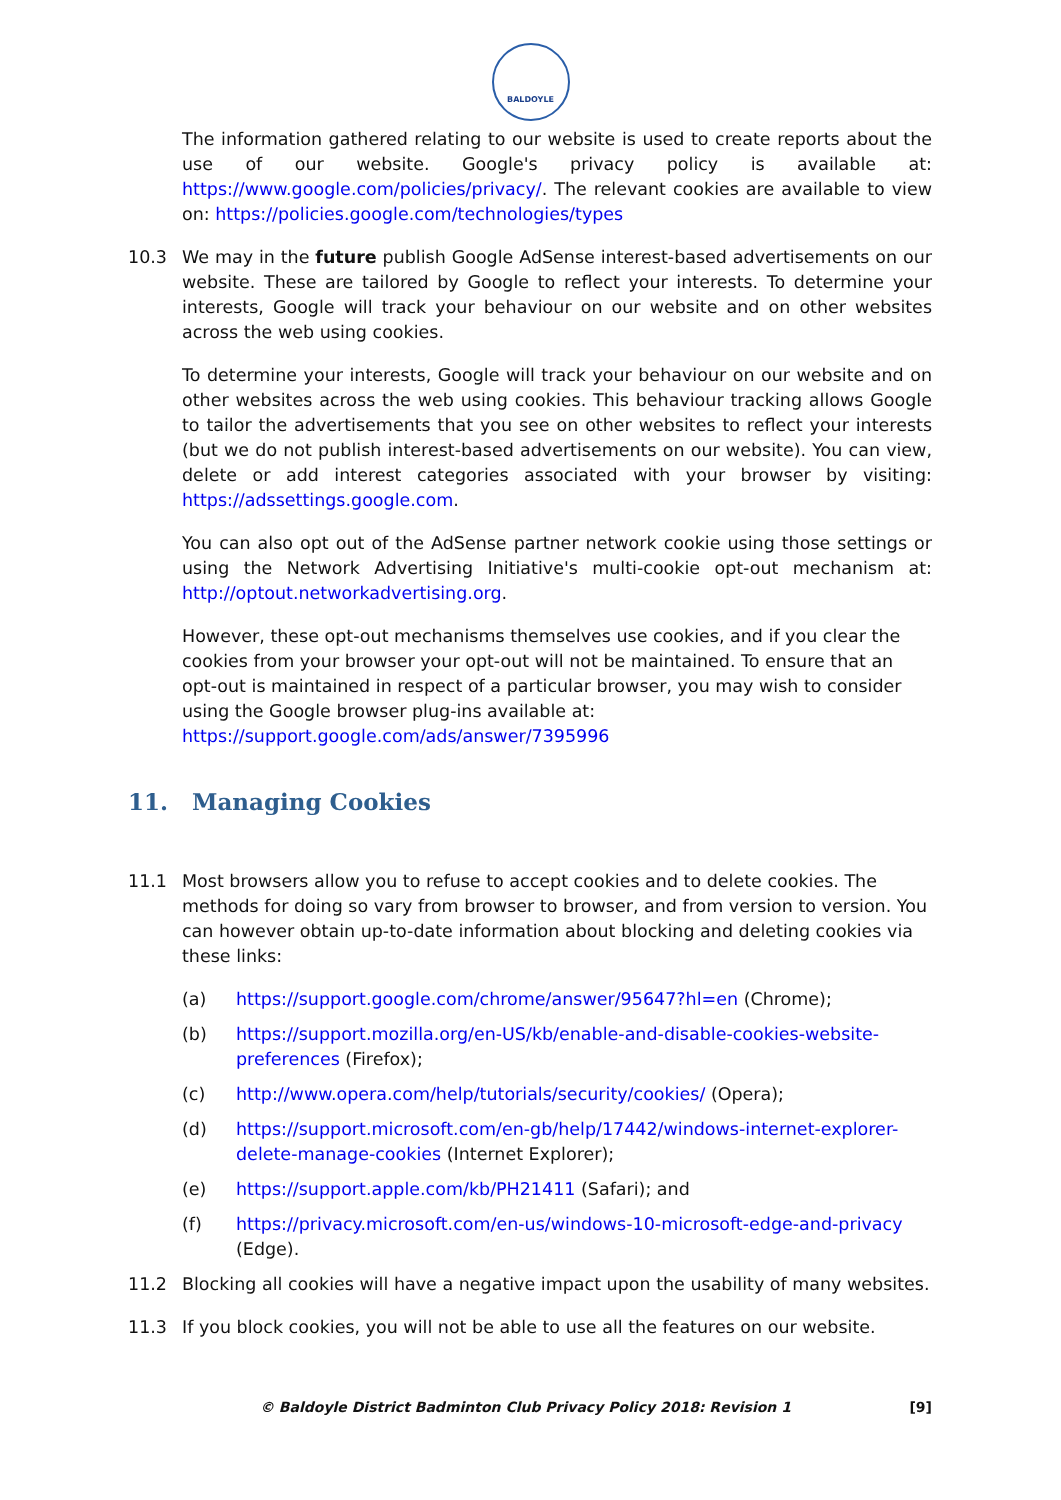BALDOYLE
The information gathered relating to our website is used to create reports about the use of our website. Google's privacy policy is available at: https://www.google.com/policies/privacy/. The relevant cookies are available to view on: https://policies.google.com/technologies/types
10.3 We may in the future publish Google AdSense interest-based advertisements on our website. These are tailored by Google to reflect your interests. To determine your interests, Google will track your behaviour on our website and on other websites across the web using cookies.
To determine your interests, Google will track your behaviour on our website and on other websites across the web using cookies. This behaviour tracking allows Google to tailor the advertisements that you see on other websites to reflect your interests (but we do not publish interest-based advertisements on our website). You can view, delete or add interest categories associated with your browser by visiting: https://adssettings.google.com.
You can also opt out of the AdSense partner network cookie using those settings or using the Network Advertising Initiative's multi-cookie opt-out mechanism at: http://optout.networkadvertising.org.
However, these opt-out mechanisms themselves use cookies, and if you clear the cookies from your browser your opt-out will not be maintained. To ensure that an opt-out is maintained in respect of a particular browser, you may wish to consider using the Google browser plug-ins available at: https://support.google.com/ads/answer/7395996
11. Managing Cookies
11.1 Most browsers allow you to refuse to accept cookies and to delete cookies. The methods for doing so vary from browser to browser, and from version to version. You can however obtain up-to-date information about blocking and deleting cookies via these links:
(a) https://support.google.com/chrome/answer/95647?hl=en (Chrome);
(b) https://support.mozilla.org/en-US/kb/enable-and-disable-cookies-website-preferences (Firefox);
(c) http://www.opera.com/help/tutorials/security/cookies/ (Opera);
(d) https://support.microsoft.com/en-gb/help/17442/windows-internet-explorer-delete-manage-cookies (Internet Explorer);
(e) https://support.apple.com/kb/PH21411 (Safari); and
(f) https://privacy.microsoft.com/en-us/windows-10-microsoft-edge-and-privacy (Edge).
11.2 Blocking all cookies will have a negative impact upon the usability of many websites.
11.3 If you block cookies, you will not be able to use all the features on our website.
© Baldoyle District Badminton Club Privacy Policy 2018: Revision 1 [9]